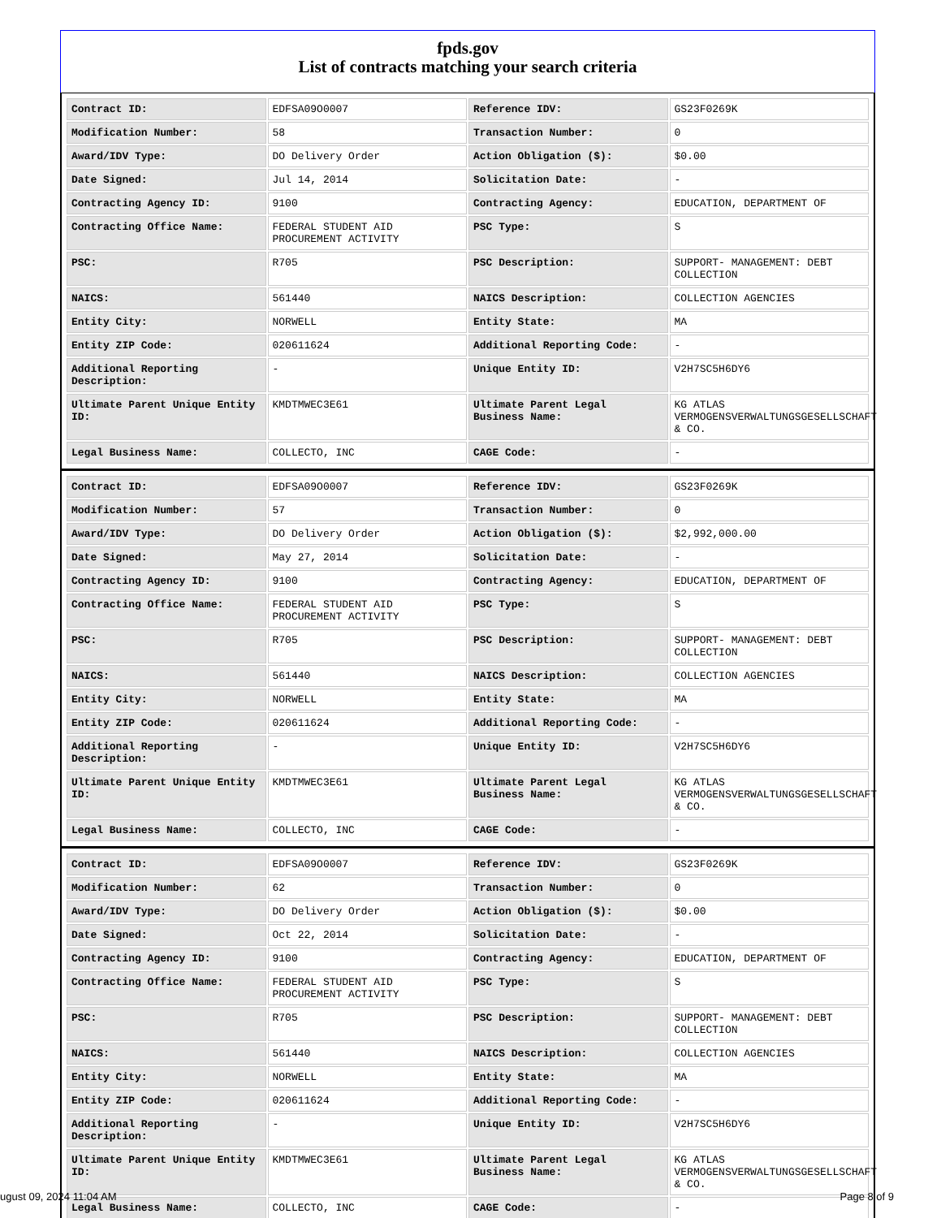fpds.gov
List of contracts matching your search criteria
| Contract ID: | EDFSA09O0007 | Reference IDV: | GS23F0269K |
| Modification Number: | 58 | Transaction Number: | 0 |
| Award/IDV Type: | DO Delivery Order | Action Obligation ($): | $0.00 |
| Date Signed: | Jul 14, 2014 | Solicitation Date: | - |
| Contracting Agency ID: | 9100 | Contracting Agency: | EDUCATION, DEPARTMENT OF |
| Contracting Office Name: | FEDERAL STUDENT AID PROCUREMENT ACTIVITY | PSC Type: | S |
| PSC: | R705 | PSC Description: | SUPPORT- MANAGEMENT: DEBT COLLECTION |
| NAICS: | 561440 | NAICS Description: | COLLECTION AGENCIES |
| Entity City: | NORWELL | Entity State: | MA |
| Entity ZIP Code: | 020611624 | Additional Reporting Code: | - |
| Additional Reporting Description: | - | Unique Entity ID: | V2H7SC5H6DY6 |
| Ultimate Parent Unique Entity ID: | KMDTMWEC3E61 | Ultimate Parent Legal Business Name: | KG ATLAS VERMOGENSVERWALTUNGSGESELLSCHAFT & CO. |
| Legal Business Name: | COLLECTO, INC | CAGE Code: | - |
| Contract ID: | EDFSA09O0007 | Reference IDV: | GS23F0269K |
| Modification Number: | 57 | Transaction Number: | 0 |
| Award/IDV Type: | DO Delivery Order | Action Obligation ($): | $2,992,000.00 |
| Date Signed: | May 27, 2014 | Solicitation Date: | - |
| Contracting Agency ID: | 9100 | Contracting Agency: | EDUCATION, DEPARTMENT OF |
| Contracting Office Name: | FEDERAL STUDENT AID PROCUREMENT ACTIVITY | PSC Type: | S |
| PSC: | R705 | PSC Description: | SUPPORT- MANAGEMENT: DEBT COLLECTION |
| NAICS: | 561440 | NAICS Description: | COLLECTION AGENCIES |
| Entity City: | NORWELL | Entity State: | MA |
| Entity ZIP Code: | 020611624 | Additional Reporting Code: | - |
| Additional Reporting Description: | - | Unique Entity ID: | V2H7SC5H6DY6 |
| Ultimate Parent Unique Entity ID: | KMDTMWEC3E61 | Ultimate Parent Legal Business Name: | KG ATLAS VERMOGENSVERWALTUNGSGESELLSCHAFT & CO. |
| Legal Business Name: | COLLECTO, INC | CAGE Code: | - |
| Contract ID: | EDFSA09O0007 | Reference IDV: | GS23F0269K |
| Modification Number: | 62 | Transaction Number: | 0 |
| Award/IDV Type: | DO Delivery Order | Action Obligation ($): | $0.00 |
| Date Signed: | Oct 22, 2014 | Solicitation Date: | - |
| Contracting Agency ID: | 9100 | Contracting Agency: | EDUCATION, DEPARTMENT OF |
| Contracting Office Name: | FEDERAL STUDENT AID PROCUREMENT ACTIVITY | PSC Type: | S |
| PSC: | R705 | PSC Description: | SUPPORT- MANAGEMENT: DEBT COLLECTION |
| NAICS: | 561440 | NAICS Description: | COLLECTION AGENCIES |
| Entity City: | NORWELL | Entity State: | MA |
| Entity ZIP Code: | 020611624 | Additional Reporting Code: | - |
| Additional Reporting Description: | - | Unique Entity ID: | V2H7SC5H6DY6 |
| Ultimate Parent Unique Entity ID: | KMDTMWEC3E61 | Ultimate Parent Legal Business Name: | KG ATLAS VERMOGENSVERWALTUNGSGESELLSCHAFT & CO. |
| Legal Business Name: | COLLECTO, INC | CAGE Code: | - |
ugust 09, 2024 11:04 AM Page 8 of 9